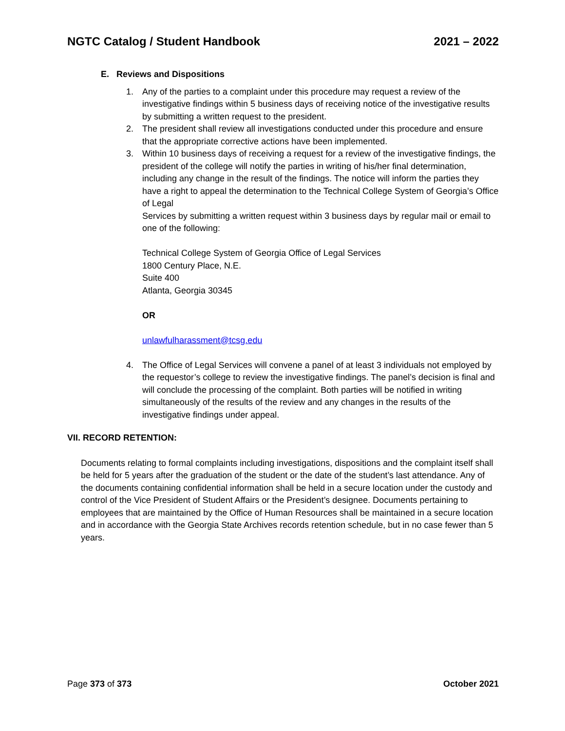NGTC Catalog / Student Handbook 2021 – 2022
E. Reviews and Dispositions
1. Any of the parties to a complaint under this procedure may request a review of the investigative findings within 5 business days of receiving notice of the investigative results by submitting a written request to the president.
2. The president shall review all investigations conducted under this procedure and ensure that the appropriate corrective actions have been implemented.
3. Within 10 business days of receiving a request for a review of the investigative findings, the president of the college will notify the parties in writing of his/her final determination, including any change in the result of the findings. The notice will inform the parties they have a right to appeal the determination to the Technical College System of Georgia’s Office of Legal
Services by submitting a written request within 3 business days by regular mail or email to one of the following:
Technical College System of Georgia Office of Legal Services
1800 Century Place, N.E.
Suite 400
Atlanta, Georgia 30345
OR
unlawfulharassment@tcsg.edu
4. The Office of Legal Services will convene a panel of at least 3 individuals not employed by the requestor’s college to review the investigative findings. The panel’s decision is final and will conclude the processing of the complaint. Both parties will be notified in writing simultaneously of the results of the review and any changes in the results of the investigative findings under appeal.
VII. RECORD RETENTION:
Documents relating to formal complaints including investigations, dispositions and the complaint itself shall be held for 5 years after the graduation of the student or the date of the student’s last attendance. Any of the documents containing confidential information shall be held in a secure location under the custody and control of the Vice President of Student Affairs or the President’s designee. Documents pertaining to employees that are maintained by the Office of Human Resources shall be maintained in a secure location and in accordance with the Georgia State Archives records retention schedule, but in no case fewer than 5 years.
Page 373 of 373 October 2021